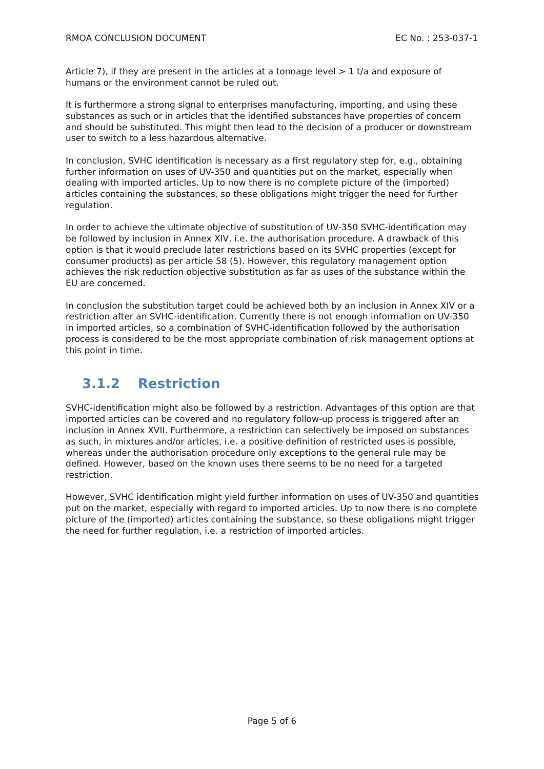RMOA CONCLUSION DOCUMENT EC No. : 253-037-1
Article 7), if they are present in the articles at a tonnage level > 1 t/a and exposure of humans or the environment cannot be ruled out.
It is furthermore a strong signal to enterprises manufacturing, importing, and using these substances as such or in articles that the identified substances have properties of concern and should be substituted. This might then lead to the decision of a producer or downstream user to switch to a less hazardous alternative.
In conclusion, SVHC identification is necessary as a first regulatory step for, e.g., obtaining further information on uses of UV-350 and quantities put on the market, especially when dealing with imported articles. Up to now there is no complete picture of the (imported) articles containing the substances, so these obligations might trigger the need for further regulation.
In order to achieve the ultimate objective of substitution of UV-350 SVHC-identification may be followed by inclusion in Annex XIV, i.e. the authorisation procedure. A drawback of this option is that it would preclude later restrictions based on its SVHC properties (except for consumer products) as per article 58 (5). However, this regulatory management option achieves the risk reduction objective substitution as far as uses of the substance within the EU are concerned.
In conclusion the substitution target could be achieved both by an inclusion in Annex XIV or a restriction after an SVHC-identification. Currently there is not enough information on UV-350 in imported articles, so a combination of SVHC-identification followed by the authorisation process is considered to be the most appropriate combination of risk management options at this point in time.
3.1.2 Restriction
SVHC-identification might also be followed by a restriction. Advantages of this option are that imported articles can be covered and no regulatory follow-up process is triggered after an inclusion in Annex XVII. Furthermore, a restriction can selectively be imposed on substances as such, in mixtures and/or articles, i.e. a positive definition of restricted uses is possible, whereas under the authorisation procedure only exceptions to the general rule may be defined. However, based on the known uses there seems to be no need for a targeted restriction.
However, SVHC identification might yield further information on uses of UV-350 and quantities put on the market, especially with regard to imported articles. Up to now there is no complete picture of the (imported) articles containing the substance, so these obligations might trigger the need for further regulation, i.e. a restriction of imported articles.
Page 5 of 6